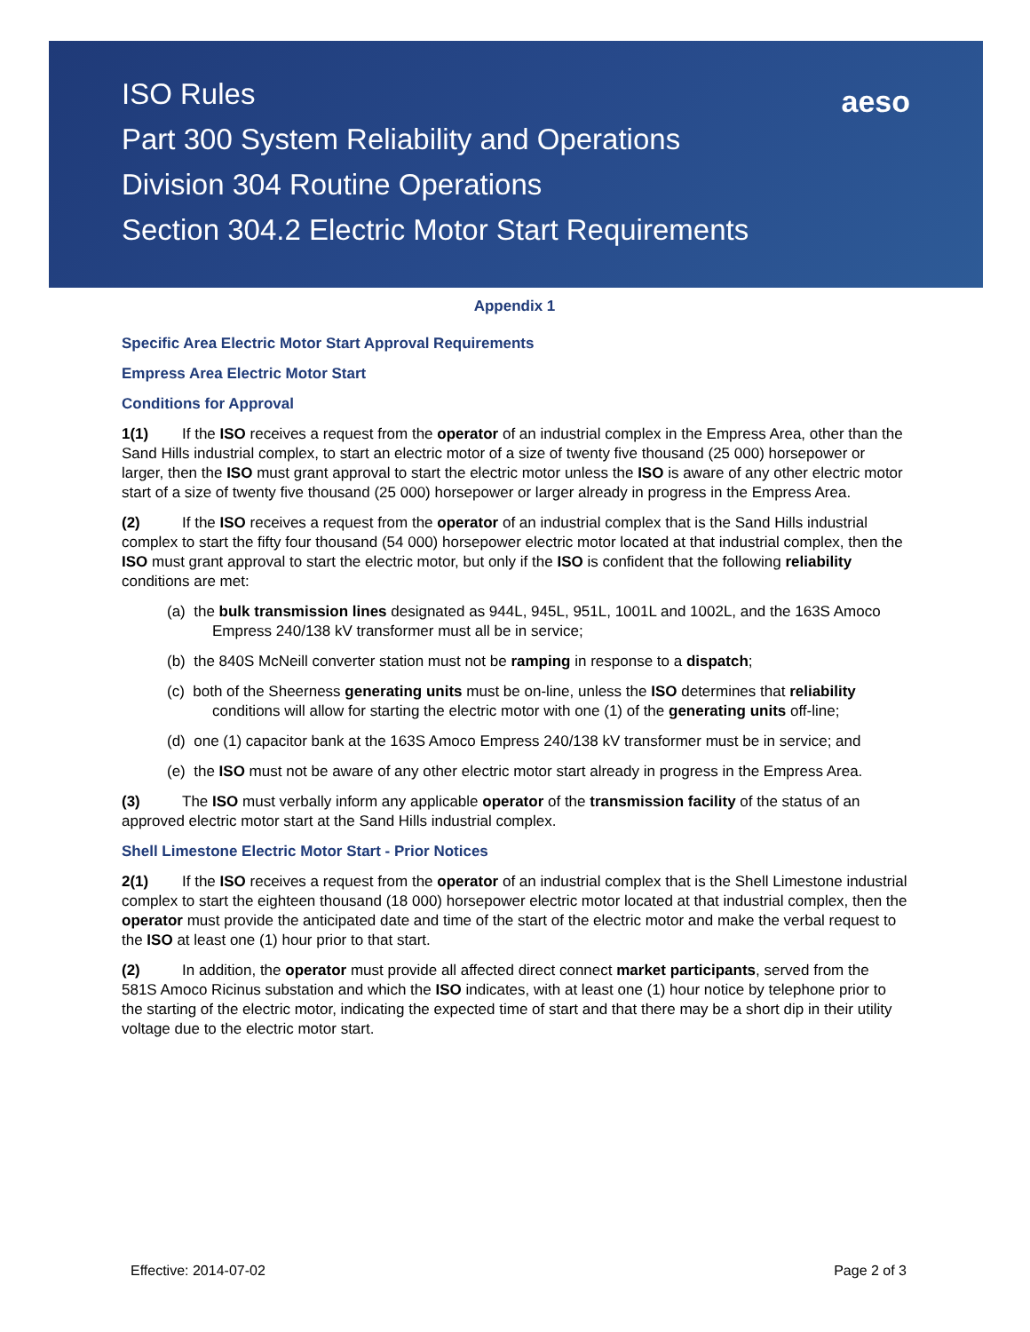aeso
ISO Rules
Part 300 System Reliability and Operations
Division 304 Routine Operations
Section 304.2 Electric Motor Start Requirements
Appendix 1
Specific Area Electric Motor Start Approval Requirements
Empress Area Electric Motor Start
Conditions for Approval
1(1) If the ISO receives a request from the operator of an industrial complex in the Empress Area, other than the Sand Hills industrial complex, to start an electric motor of a size of twenty five thousand (25 000) horsepower or larger, then the ISO must grant approval to start the electric motor unless the ISO is aware of any other electric motor start of a size of twenty five thousand (25 000) horsepower or larger already in progress in the Empress Area.
(2) If the ISO receives a request from the operator of an industrial complex that is the Sand Hills industrial complex to start the fifty four thousand (54 000) horsepower electric motor located at that industrial complex, then the ISO must grant approval to start the electric motor, but only if the ISO is confident that the following reliability conditions are met:
(a) the bulk transmission lines designated as 944L, 945L, 951L, 1001L and 1002L, and the 163S Amoco Empress 240/138 kV transformer must all be in service;
(b) the 840S McNeill converter station must not be ramping in response to a dispatch;
(c) both of the Sheerness generating units must be on-line, unless the ISO determines that reliability conditions will allow for starting the electric motor with one (1) of the generating units off-line;
(d) one (1) capacitor bank at the 163S Amoco Empress 240/138 kV transformer must be in service; and
(e) the ISO must not be aware of any other electric motor start already in progress in the Empress Area.
(3) The ISO must verbally inform any applicable operator of the transmission facility of the status of an approved electric motor start at the Sand Hills industrial complex.
Shell Limestone Electric Motor Start - Prior Notices
2(1) If the ISO receives a request from the operator of an industrial complex that is the Shell Limestone industrial complex to start the eighteen thousand (18 000) horsepower electric motor located at that industrial complex, then the operator must provide the anticipated date and time of the start of the electric motor and make the verbal request to the ISO at least one (1) hour prior to that start.
(2) In addition, the operator must provide all affected direct connect market participants, served from the 581S Amoco Ricinus substation and which the ISO indicates, with at least one (1) hour notice by telephone prior to the starting of the electric motor, indicating the expected time of start and that there may be a short dip in their utility voltage due to the electric motor start.
Effective: 2014-07-02 Page 2 of 3